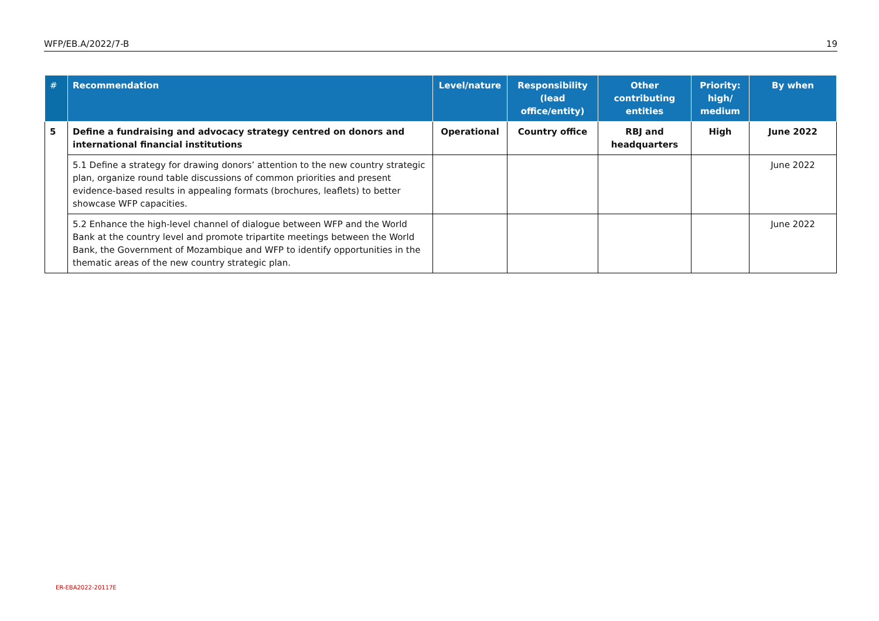WFP/EB.A/2022/7-B 19
| # | Recommendation | Level/nature | Responsibility (lead office/entity) | Other contributing entities | Priority: high/ medium | By when |
| --- | --- | --- | --- | --- | --- | --- |
| 5 | Define a fundraising and advocacy strategy centred on donors and international financial institutions | Operational | Country office | RBJ and headquarters | High | June 2022 |
| | 5.1 Define a strategy for drawing donors’ attention to the new country strategic plan, organize round table discussions of common priorities and present evidence-based results in appealing formats (brochures, leaflets) to better showcase WFP capacities. | | | | | June 2022 |
| | 5.2 Enhance the high-level channel of dialogue between WFP and the World Bank at the country level and promote tripartite meetings between the World Bank, the Government of Mozambique and WFP to identify opportunities in the thematic areas of the new country strategic plan. | | | | | June 2022 |
ER-EBA2022-20117E